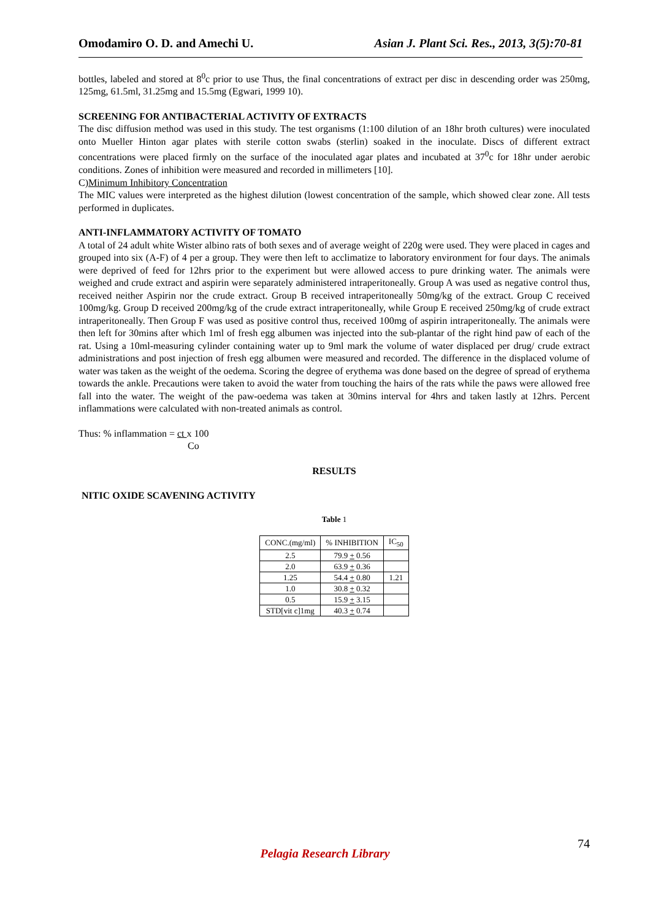Omodamiro O. D. and Amechi U. Asian J. Plant Sci. Res., 2013, 3(5):70-81
bottles, labeled and stored at 8<sup>0</sup>c prior to use Thus, the final concentrations of extract per disc in descending order was 250mg, 125mg, 61.5ml, 31.25mg and 15.5mg (Egwari, 1999 10).
SCREENING FOR ANTIBACTERIAL ACTIVITY OF EXTRACTS
The disc diffusion method was used in this study. The test organisms (1:100 dilution of an 18hr broth cultures) were inoculated onto Mueller Hinton agar plates with sterile cotton swabs (sterlin) soaked in the inoculate. Discs of different extract concentrations were placed firmly on the surface of the inoculated agar plates and incubated at 37<sup>0</sup>c for 18hr under aerobic conditions. Zones of inhibition were measured and recorded in millimeters [10].
C)Minimum Inhibitory Concentration
The MIC values were interpreted as the highest dilution (lowest concentration of the sample, which showed clear zone. All tests performed in duplicates.
ANTI-INFLAMMATORY ACTIVITY OF TOMATO
A total of 24 adult white Wister albino rats of both sexes and of average weight of 220g were used. They were placed in cages and grouped into six (A-F) of 4 per a group. They were then left to acclimatize to laboratory environment for four days. The animals were deprived of feed for 12hrs prior to the experiment but were allowed access to pure drinking water. The animals were weighed and crude extract and aspirin were separately administered intraperitoneally. Group A was used as negative control thus, received neither Aspirin nor the crude extract. Group B received intraperitoneally 50mg/kg of the extract. Group C received 100mg/kg. Group D received 200mg/kg of the crude extract intraperitoneally, while Group E received 250mg/kg of crude extract intraperitoneally. Then Group F was used as positive control thus, received 100mg of aspirin intraperitoneally. The animals were then left for 30mins after which 1ml of fresh egg albumen was injected into the sub-plantar of the right hind paw of each of the rat. Using a 10ml-measuring cylinder containing water up to 9ml mark the volume of water displaced per drug/ crude extract administrations and post injection of fresh egg albumen were measured and recorded. The difference in the displaced volume of water was taken as the weight of the oedema. Scoring the degree of erythema was done based on the degree of spread of erythema towards the ankle. Precautions were taken to avoid the water from touching the hairs of the rats while the paws were allowed free fall into the water. The weight of the paw-oedema was taken at 30mins interval for 4hrs and taken lastly at 12hrs. Percent inflammations were calculated with non-treated animals as control.
Thus: % inflammation = ct x 100
Co
RESULTS
NITIC OXIDE SCAVENING ACTIVITY
Table 1
| CONC.(mg/ml) | % INHIBITION | IC<sub>50</sub> |
| --- | --- | --- |
| 2.5 | 79.9 + 0.56 | |
| 2.0 | 63.9 + 0.36 | |
| 1.25 | 54.4 + 0.80 | 1.21 |
| 1.0 | 30.8 + 0.32 | |
| 0.5 | 15.9 + 3.15 | |
| STD[vit c]1mg | 40.3 + 0.74 | |
74
Pelagia Research Library